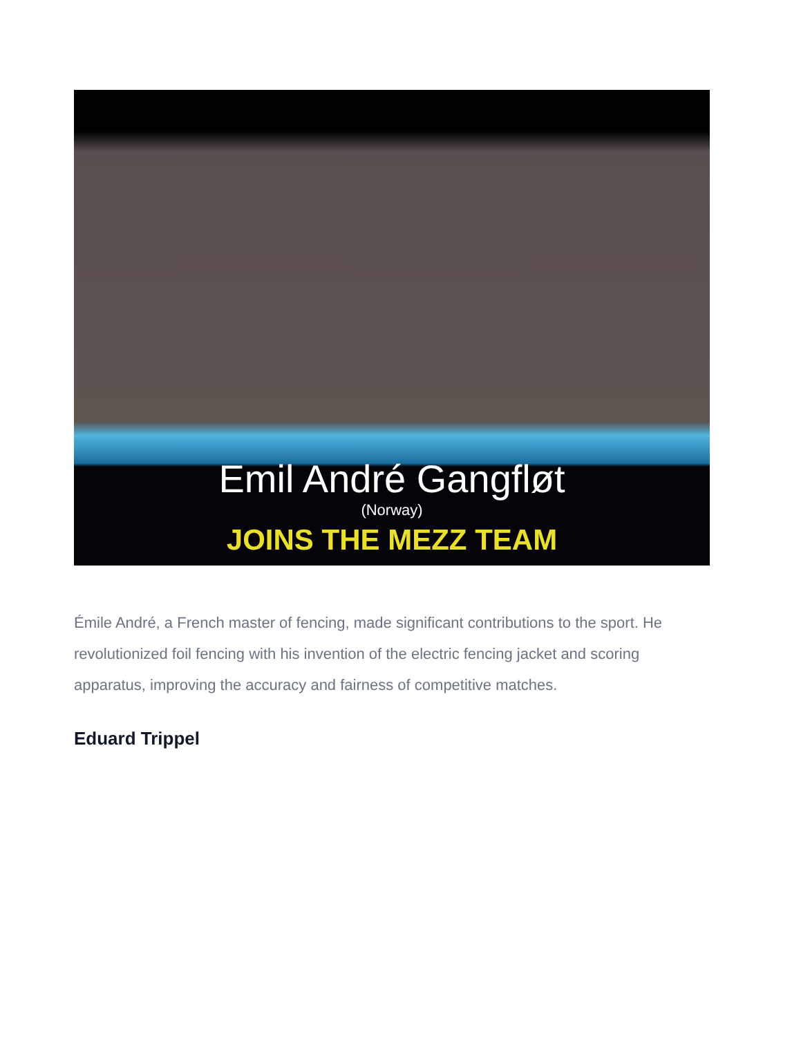Emil André Gangfløt
(Norway)
JOINS THE MEZZ TEAM
Émile André, a French master of fencing, made significant contributions to the sport. He revolutionized foil fencing with his invention of the electric fencing jacket and scoring apparatus, improving the accuracy and fairness of competitive matches.
Eduard Trippel